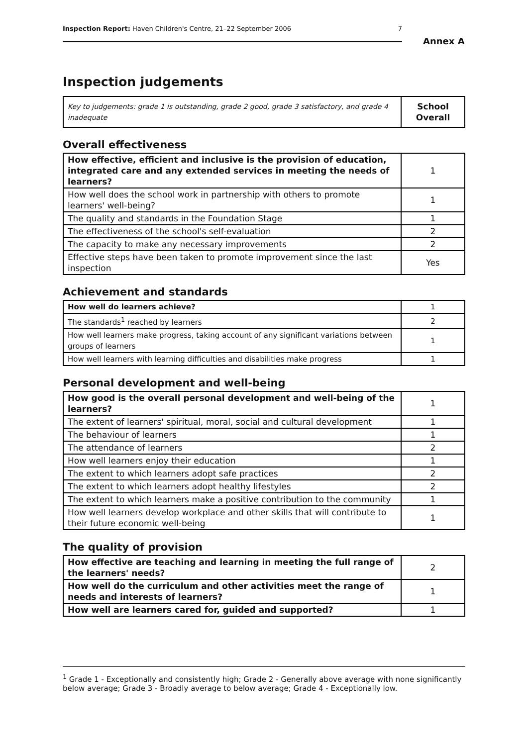Inspection Report: Haven Children's Centre, 21–22 September 2006 7
Annex A
Inspection judgements
| Key to judgements: grade 1 is outstanding, grade 2 good, grade 3 satisfactory, and grade 4 inadequate | School Overall |
Overall effectiveness
| How effective, efficient and inclusive is the provision of education, integrated care and any extended services in meeting the needs of learners? | 1 |
| How well does the school work in partnership with others to promote learners' well-being? | 1 |
| The quality and standards in the Foundation Stage | 1 |
| The effectiveness of the school's self-evaluation | 2 |
| The capacity to make any necessary improvements | 2 |
| Effective steps have been taken to promote improvement since the last inspection | Yes |
Achievement and standards
| How well do learners achieve? | 1 |
| The standards<sup>1</sup> reached by learners | 2 |
| How well learners make progress, taking account of any significant variations between groups of learners | 1 |
| How well learners with learning difficulties and disabilities make progress | 1 |
Personal development and well-being
| How good is the overall personal development and well-being of the learners? | 1 |
| The extent of learners' spiritual, moral, social and cultural development | 1 |
| The behaviour of learners | 1 |
| The attendance of learners | 2 |
| How well learners enjoy their education | 1 |
| The extent to which learners adopt safe practices | 2 |
| The extent to which learners adopt healthy lifestyles | 2 |
| The extent to which learners make a positive contribution to the community | 1 |
| How well learners develop workplace and other skills that will contribute to their future economic well-being | 1 |
The quality of provision
| How effective are teaching and learning in meeting the full range of the learners' needs? | 2 |
| How well do the curriculum and other activities meet the range of needs and interests of learners? | 1 |
| How well are learners cared for, guided and supported? | 1 |
<sup>1</sup> Grade 1 - Exceptionally and consistently high; Grade 2 - Generally above average with none significantly below average; Grade 3 - Broadly average to below average; Grade 4 - Exceptionally low.